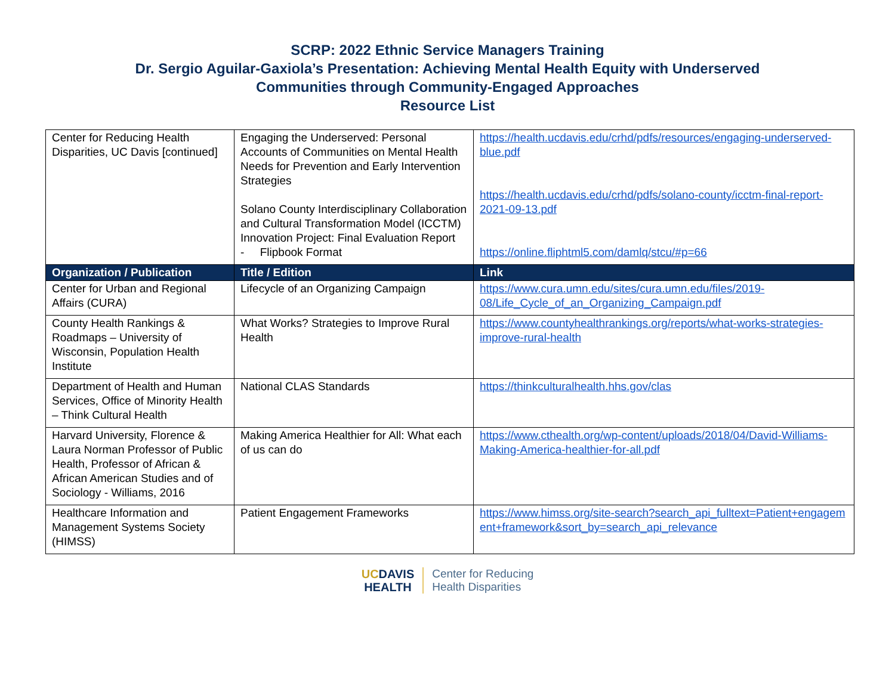SCRP: 2022 Ethnic Service Managers Training
Dr. Sergio Aguilar-Gaxiola’s Presentation: Achieving Mental Health Equity with Underserved
Communities through Community-Engaged Approaches
Resource List
| Center for Reducing Health Disparities, UC Davis [continued] | Engaging the Underserved: Personal Accounts of Communities on Mental Health Needs for Prevention and Early Intervention Strategies Solano County Interdisciplinary Collaboration and Cultural Transformation Model (ICCTM) Innovation Project: Final Evaluation Report - Flipbook Format | https://health.ucdavis.edu/crhd/pdfs/resources/engaging-underserved-blue.pdf https://health.ucdavis.edu/crhd/pdfs/solano-county/icctm-final-report-2021-09-13.pdf https://online.fliphtml5.com/damlq/stcu/#p=66 |
| Organization / Publication | Title / Edition | Link |
| Center for Urban and Regional Affairs (CURA) | Lifecycle of an Organizing Campaign | https://www.cura.umn.edu/sites/cura.umn.edu/files/2019-08/Life_Cycle_of_an_Organizing_Campaign.pdf |
| County Health Rankings & Roadmaps – University of Wisconsin, Population Health Institute | What Works? Strategies to Improve Rural Health | https://www.countyhealthrankings.org/reports/what-works-strategies-improve-rural-health |
| Department of Health and Human Services, Office of Minority Health – Think Cultural Health | National CLAS Standards | https://thinkculturalhealth.hhs.gov/clas |
| Harvard University, Florence & Laura Norman Professor of Public Health, Professor of African & African American Studies and of Sociology - Williams, 2016 | Making America Healthier for All: What each of us can do | https://www.cthealth.org/wp-content/uploads/2018/04/David-Williams-Making-America-healthier-for-all.pdf |
| Healthcare Information and Management Systems Society (HIMSS) | Patient Engagement Frameworks | https://www.himss.org/site-search?search_api_fulltext=Patient+engagement+framework&sort_by=search_api_relevance |
UCDAVIS
HEALTH
Center for Reducing
Health Disparities